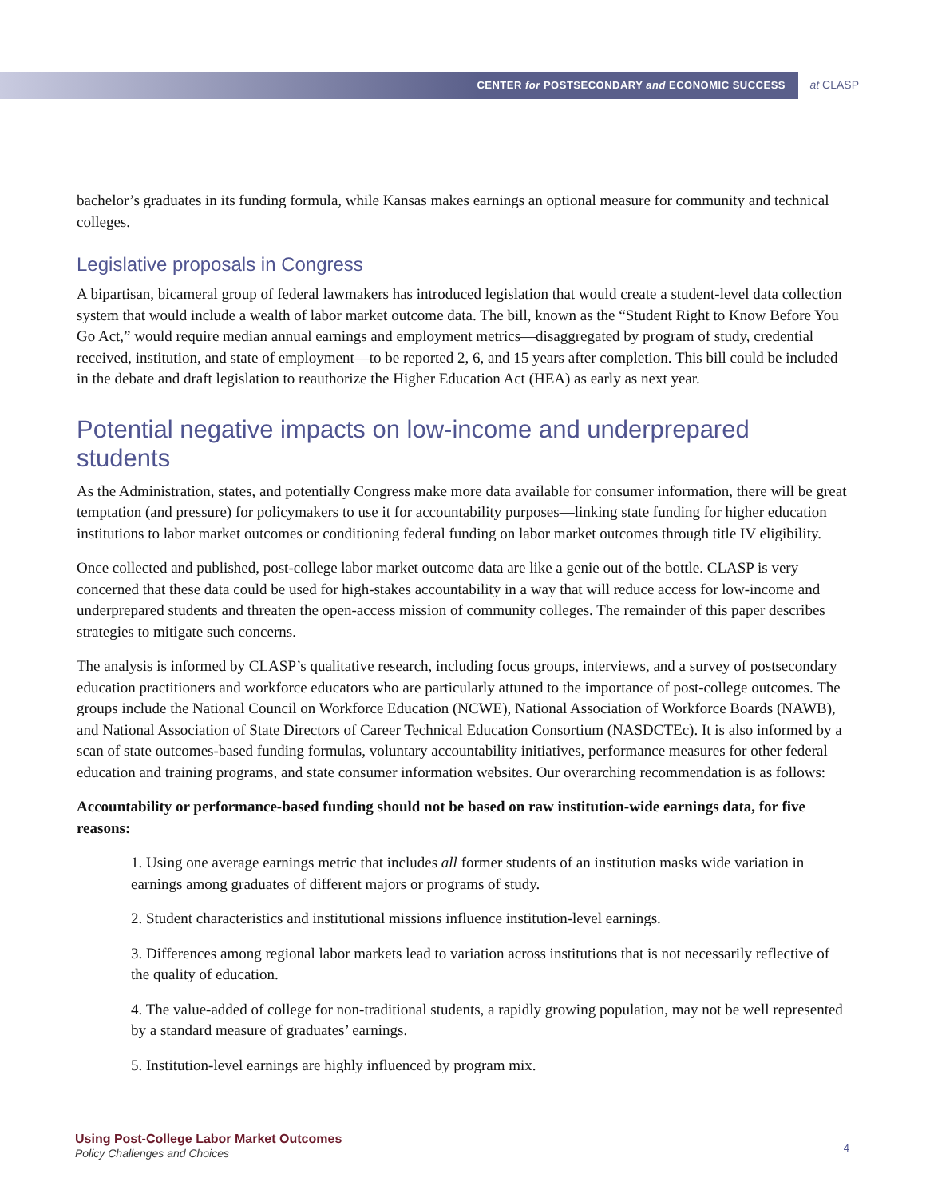CENTER for POSTSECONDARY and ECONOMIC SUCCESS at CLASP
bachelor’s graduates in its funding formula, while Kansas makes earnings an optional measure for community and technical colleges.
Legislative proposals in Congress
A bipartisan, bicameral group of federal lawmakers has introduced legislation that would create a student-level data collection system that would include a wealth of labor market outcome data. The bill, known as the “Student Right to Know Before You Go Act,” would require median annual earnings and employment metrics—disaggregated by program of study, credential received, institution, and state of employment—to be reported 2, 6, and 15 years after completion. This bill could be included in the debate and draft legislation to reauthorize the Higher Education Act (HEA) as early as next year.
Potential negative impacts on low-income and underprepared students
As the Administration, states, and potentially Congress make more data available for consumer information, there will be great temptation (and pressure) for policymakers to use it for accountability purposes—linking state funding for higher education institutions to labor market outcomes or conditioning federal funding on labor market outcomes through title IV eligibility.
Once collected and published, post-college labor market outcome data are like a genie out of the bottle. CLASP is very concerned that these data could be used for high-stakes accountability in a way that will reduce access for low-income and underprepared students and threaten the open-access mission of community colleges. The remainder of this paper describes strategies to mitigate such concerns.
The analysis is informed by CLASP’s qualitative research, including focus groups, interviews, and a survey of postsecondary education practitioners and workforce educators who are particularly attuned to the importance of post-college outcomes. The groups include the National Council on Workforce Education (NCWE), National Association of Workforce Boards (NAWB), and National Association of State Directors of Career Technical Education Consortium (NASDCTEc). It is also informed by a scan of state outcomes-based funding formulas, voluntary accountability initiatives, performance measures for other federal education and training programs, and state consumer information websites. Our overarching recommendation is as follows:
Accountability or performance-based funding should not be based on raw institution-wide earnings data, for five reasons:
1. Using one average earnings metric that includes all former students of an institution masks wide variation in earnings among graduates of different majors or programs of study.
2. Student characteristics and institutional missions influence institution-level earnings.
3. Differences among regional labor markets lead to variation across institutions that is not necessarily reflective of the quality of education.
4. The value-added of college for non-traditional students, a rapidly growing population, may not be well represented by a standard measure of graduates’ earnings.
5. Institution-level earnings are highly influenced by program mix.
Using Post-College Labor Market Outcomes
Policy Challenges and Choices
4